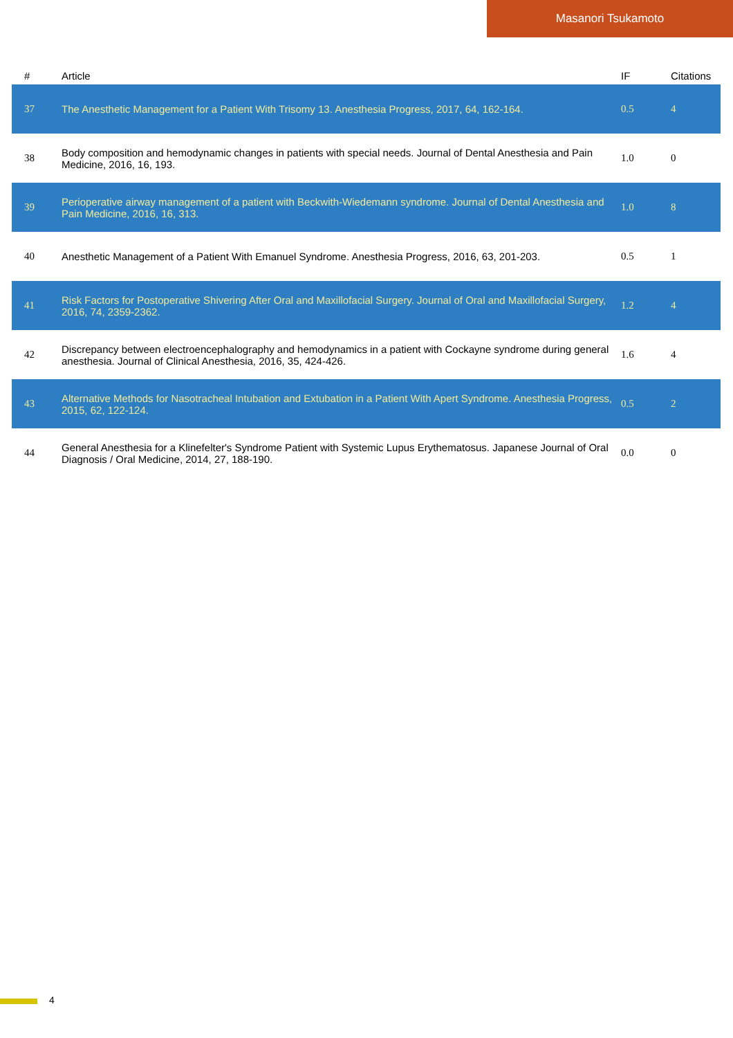Masanori Tsukamoto
| # | Article | IF | Citations |
| --- | --- | --- | --- |
| 37 | The Anesthetic Management for a Patient With Trisomy 13. Anesthesia Progress, 2017, 64, 162-164. | 0.5 | 4 |
| 38 | Body composition and hemodynamic changes in patients with special needs. Journal of Dental Anesthesia and Pain Medicine, 2016, 16, 193. | 1.0 | 0 |
| 39 | Perioperative airway management of a patient with Beckwith-Wiedemann syndrome. Journal of Dental Anesthesia and Pain Medicine, 2016, 16, 313. | 1.0 | 8 |
| 40 | Anesthetic Management of a Patient With Emanuel Syndrome. Anesthesia Progress, 2016, 63, 201-203. | 0.5 | 1 |
| 41 | Risk Factors for Postoperative Shivering After Oral and Maxillofacial Surgery. Journal of Oral and Maxillofacial Surgery, 2016, 74, 2359-2362. | 1.2 | 4 |
| 42 | Discrepancy between electroencephalography and hemodynamics in a patient with Cockayne syndrome during general anesthesia. Journal of Clinical Anesthesia, 2016, 35, 424-426. | 1.6 | 4 |
| 43 | Alternative Methods for Nasotracheal Intubation and Extubation in a Patient With Apert Syndrome. Anesthesia Progress, 2015, 62, 122-124. | 0.5 | 2 |
| 44 | General Anesthesia for a Klinefelter's Syndrome Patient with Systemic Lupus Erythematosus. Japanese Journal of Oral Diagnosis / Oral Medicine, 2014, 27, 188-190. | 0.0 | 0 |
4